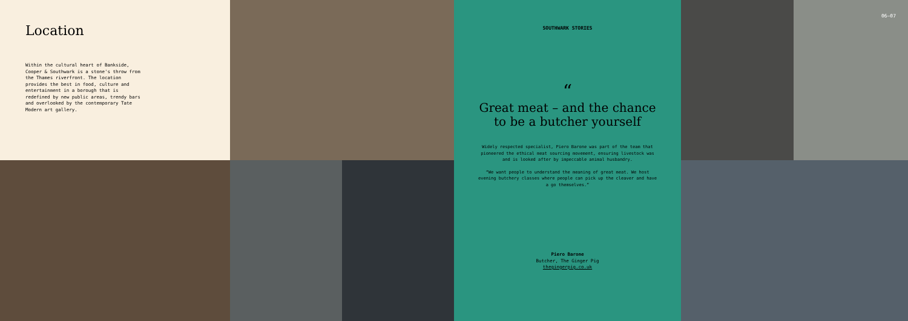Location
Within the cultural heart of Bankside, Cooper & Southwark is a stone's throw from the Thames riverfront. The location provides the best in food, culture and entertainment in a borough that is redefined by new public areas, trendy bars and overlooked by the contemporary Tate Modern art gallery.
SOUTHWARK STORIES
“
Great meat – and the chance to be a butcher yourself
Widely respected specialist, Piero Barone was part of the team that pioneered the ethical meat sourcing movement, ensuring livestock was and is looked after by impeccable animal husbandry.
“We want people to understand the meaning of great meat. We host evening butchery classes where people can pick up the cleaver and have a go themselves.”
Piero Barone
Butcher, The Ginger Pig
thegingerpig.co.uk
06–07